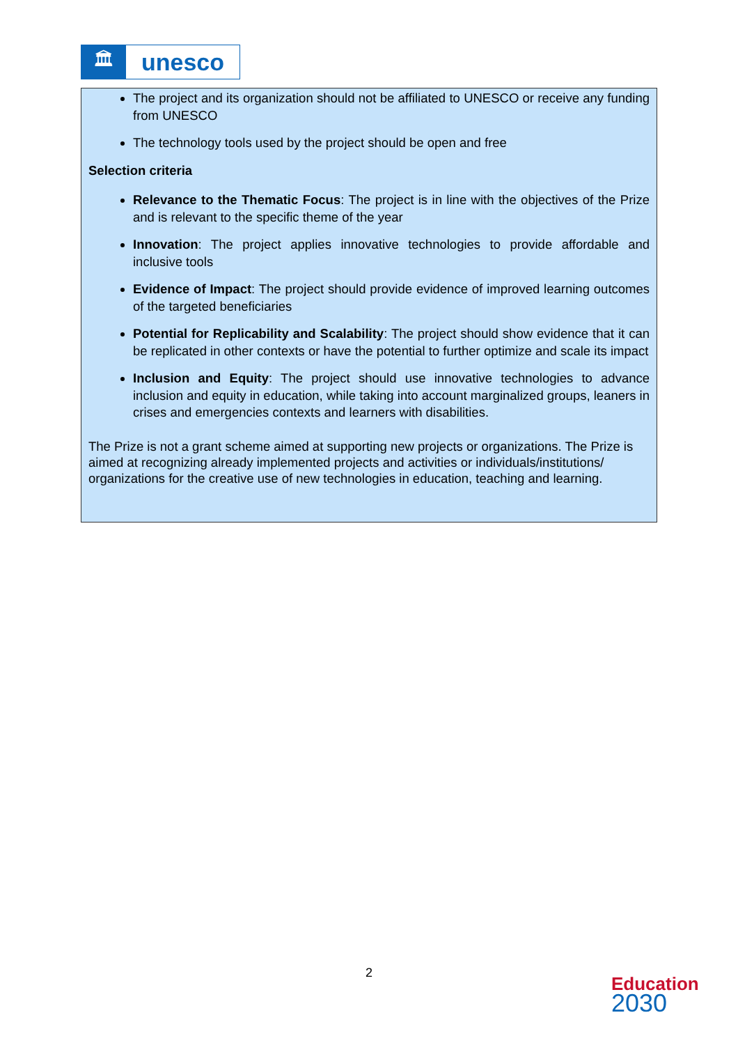🏛
unesco
The project and its organization should not be affiliated to UNESCO or receive any funding from UNESCO
The technology tools used by the project should be open and free
Selection criteria
Relevance to the Thematic Focus: The project is in line with the objectives of the Prize and is relevant to the specific theme of the year
Innovation: The project applies innovative technologies to provide affordable and inclusive tools
Evidence of Impact: The project should provide evidence of improved learning outcomes of the targeted beneficiaries
Potential for Replicability and Scalability: The project should show evidence that it can be replicated in other contexts or have the potential to further optimize and scale its impact
Inclusion and Equity: The project should use innovative technologies to advance inclusion and equity in education, while taking into account marginalized groups, leaners in crises and emergencies contexts and learners with disabilities.
The Prize is not a grant scheme aimed at supporting new projects or organizations. The Prize is aimed at recognizing already implemented projects and activities or individuals/institutions/ organizations for the creative use of new technologies in education, teaching and learning.
2
Education
2030